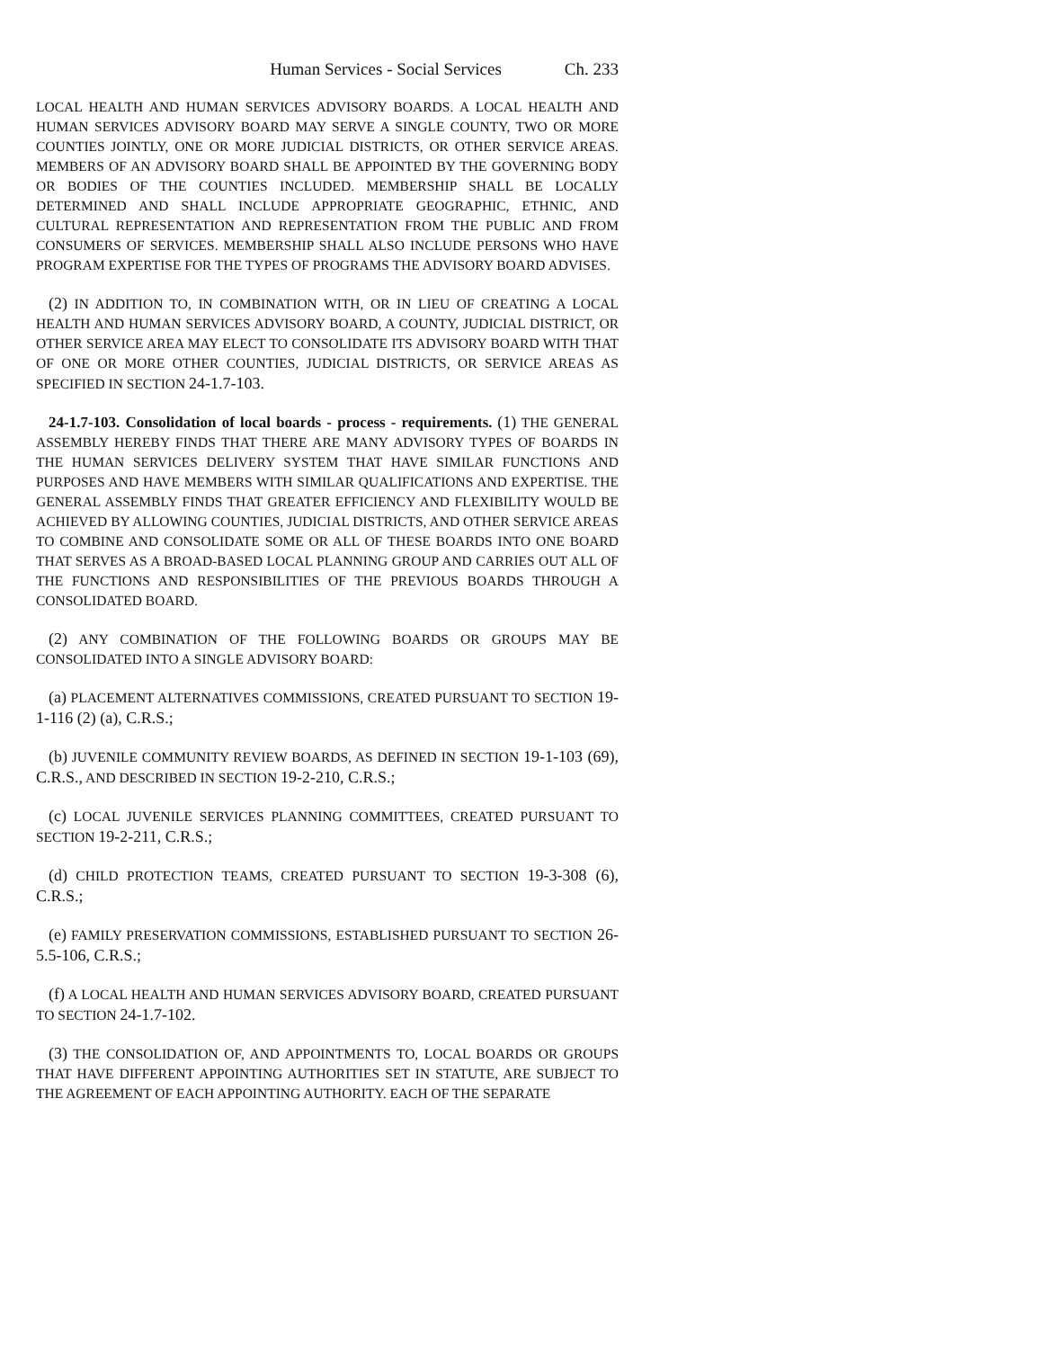Human Services - Social Services Ch. 233
LOCAL HEALTH AND HUMAN SERVICES ADVISORY BOARDS. A LOCAL HEALTH AND HUMAN SERVICES ADVISORY BOARD MAY SERVE A SINGLE COUNTY, TWO OR MORE COUNTIES JOINTLY, ONE OR MORE JUDICIAL DISTRICTS, OR OTHER SERVICE AREAS. MEMBERS OF AN ADVISORY BOARD SHALL BE APPOINTED BY THE GOVERNING BODY OR BODIES OF THE COUNTIES INCLUDED. MEMBERSHIP SHALL BE LOCALLY DETERMINED AND SHALL INCLUDE APPROPRIATE GEOGRAPHIC, ETHNIC, AND CULTURAL REPRESENTATION AND REPRESENTATION FROM THE PUBLIC AND FROM CONSUMERS OF SERVICES. MEMBERSHIP SHALL ALSO INCLUDE PERSONS WHO HAVE PROGRAM EXPERTISE FOR THE TYPES OF PROGRAMS THE ADVISORY BOARD ADVISES.
(2) IN ADDITION TO, IN COMBINATION WITH, OR IN LIEU OF CREATING A LOCAL HEALTH AND HUMAN SERVICES ADVISORY BOARD, A COUNTY, JUDICIAL DISTRICT, OR OTHER SERVICE AREA MAY ELECT TO CONSOLIDATE ITS ADVISORY BOARD WITH THAT OF ONE OR MORE OTHER COUNTIES, JUDICIAL DISTRICTS, OR SERVICE AREAS AS SPECIFIED IN SECTION 24-1.7-103.
24-1.7-103. Consolidation of local boards - process - requirements. (1) THE GENERAL ASSEMBLY HEREBY FINDS THAT THERE ARE MANY ADVISORY TYPES OF BOARDS IN THE HUMAN SERVICES DELIVERY SYSTEM THAT HAVE SIMILAR FUNCTIONS AND PURPOSES AND HAVE MEMBERS WITH SIMILAR QUALIFICATIONS AND EXPERTISE. THE GENERAL ASSEMBLY FINDS THAT GREATER EFFICIENCY AND FLEXIBILITY WOULD BE ACHIEVED BY ALLOWING COUNTIES, JUDICIAL DISTRICTS, AND OTHER SERVICE AREAS TO COMBINE AND CONSOLIDATE SOME OR ALL OF THESE BOARDS INTO ONE BOARD THAT SERVES AS A BROAD-BASED LOCAL PLANNING GROUP AND CARRIES OUT ALL OF THE FUNCTIONS AND RESPONSIBILITIES OF THE PREVIOUS BOARDS THROUGH A CONSOLIDATED BOARD.
(2) ANY COMBINATION OF THE FOLLOWING BOARDS OR GROUPS MAY BE CONSOLIDATED INTO A SINGLE ADVISORY BOARD:
(a) PLACEMENT ALTERNATIVES COMMISSIONS, CREATED PURSUANT TO SECTION 19-1-116 (2) (a), C.R.S.;
(b) JUVENILE COMMUNITY REVIEW BOARDS, AS DEFINED IN SECTION 19-1-103 (69), C.R.S., AND DESCRIBED IN SECTION 19-2-210, C.R.S.;
(c) LOCAL JUVENILE SERVICES PLANNING COMMITTEES, CREATED PURSUANT TO SECTION 19-2-211, C.R.S.;
(d) CHILD PROTECTION TEAMS, CREATED PURSUANT TO SECTION 19-3-308 (6), C.R.S.;
(e) FAMILY PRESERVATION COMMISSIONS, ESTABLISHED PURSUANT TO SECTION 26-5.5-106, C.R.S.;
(f) A LOCAL HEALTH AND HUMAN SERVICES ADVISORY BOARD, CREATED PURSUANT TO SECTION 24-1.7-102.
(3) THE CONSOLIDATION OF, AND APPOINTMENTS TO, LOCAL BOARDS OR GROUPS THAT HAVE DIFFERENT APPOINTING AUTHORITIES SET IN STATUTE, ARE SUBJECT TO THE AGREEMENT OF EACH APPOINTING AUTHORITY. EACH OF THE SEPARATE